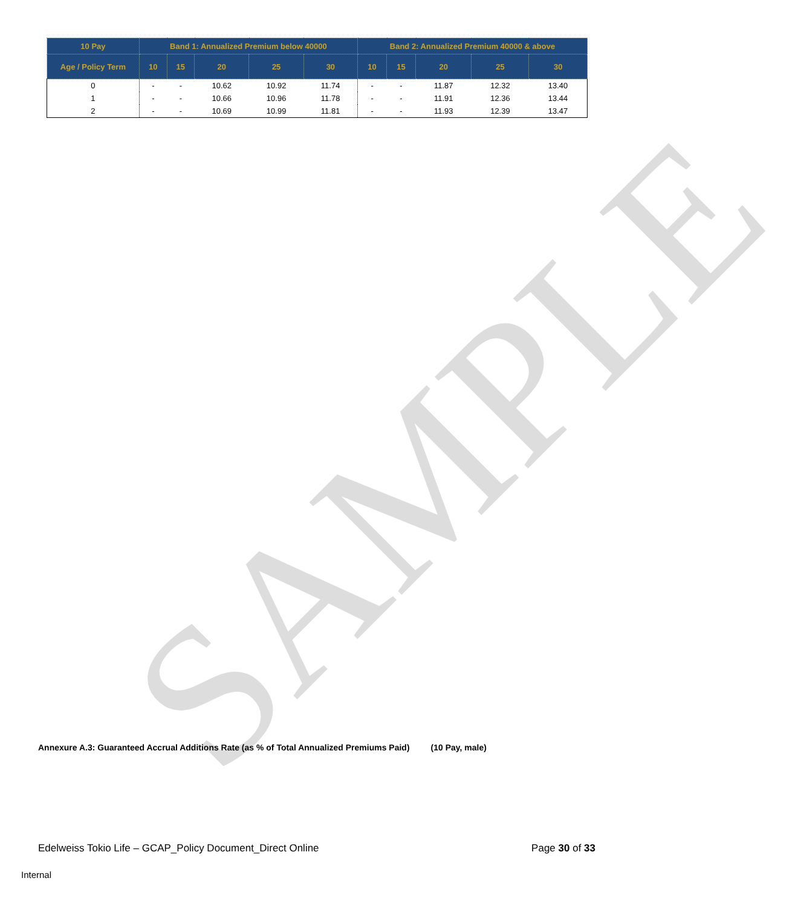SAMPLE
| 10 Pay | Band 1: Annualized Premium below 40000 | | | | | Band 2: Annualized Premium 40000 & above | | | | |
| --- | --- | --- | --- | --- | --- | --- | --- | --- | --- | --- |
| Age / Policy Term | 10 | 15 | 20 | 25 | 30 | 10 | 15 | 20 | 25 | 30 |
| 0 | - | - | 10.62 | 10.92 | 11.74 | - | - | 11.87 | 12.32 | 13.40 |
| 1 | - | - | 10.66 | 10.96 | 11.78 | - | - | 11.91 | 12.36 | 13.44 |
| 2 | - | - | 10.69 | 10.99 | 11.81 | - | - | 11.93 | 12.39 | 13.47 |
Annexure A.3: Guaranteed Accrual Additions Rate (as % of Total Annualized Premiums Paid) (10 Pay, male)
Edelweiss Tokio Life – GCAP_Policy Document_Direct Online Page 30 of 33
Internal